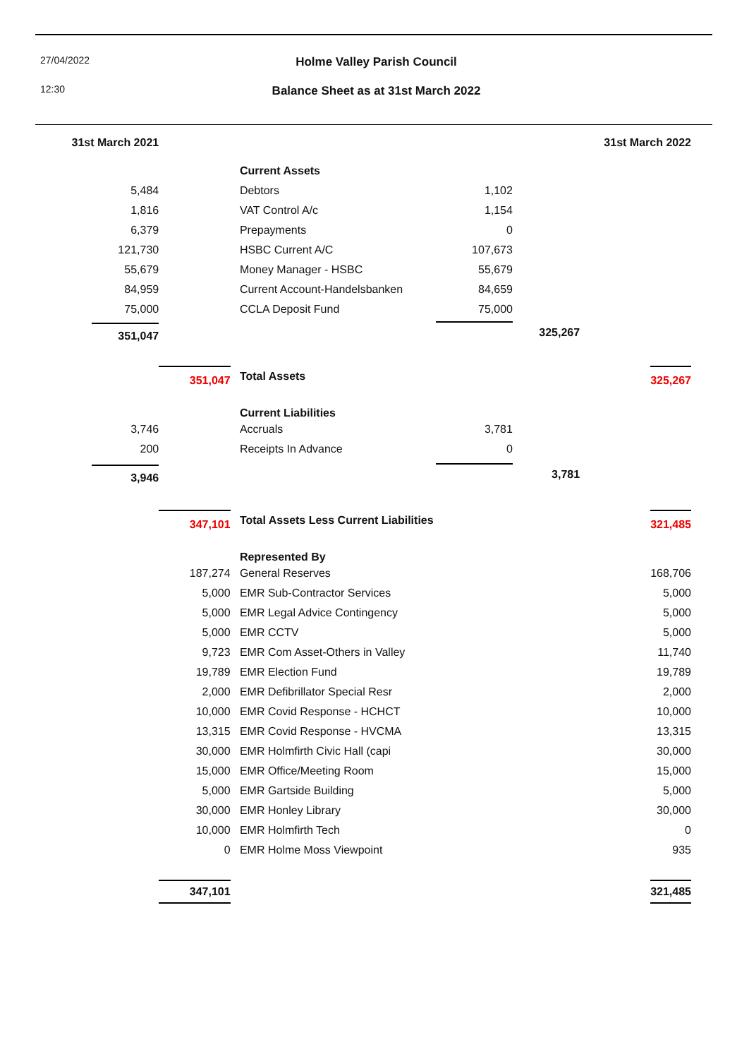27/04/2022
Holme Valley Parish Council
12:30
Balance Sheet as at 31st March 2022
| 31st March 2021 | | | | | | 31st March 2022 |
| | | | Current Assets | | | |
| 5,484 | | | Debtors | 1,102 | | |
| 1,816 | | | VAT Control A/c | 1,154 | | |
| 6,379 | | | Prepayments | 0 | | |
| 121,730 | | | HSBC Current A/C | 107,673 | | |
| 55,679 | | | Money Manager - HSBC | 55,679 | | |
| 84,959 | | | Current Account-Handelsbanken | 84,659 | | |
| 75,000 | | | CCLA Deposit Fund | 75,000 | | |
| 351,047 | | | | | 325,267 | |
| | 351,047 | | Total Assets | | | 325,267 |
| | | | Current Liabilities | | | |
| 3,746 | | | Accruals | 3,781 | | |
| 200 | | | Receipts In Advance | 0 | | |
| 3,946 | | | | | 3,781 | |
| | 347,101 | | Total Assets Less Current Liabilities | | | 321,485 |
| | | | Represented By | | | |
| | 187,274 | | General Reserves | | | 168,706 |
| | 5,000 | | EMR Sub-Contractor Services | | | 5,000 |
| | 5,000 | | EMR Legal Advice Contingency | | | 5,000 |
| | 5,000 | | EMR CCTV | | | 5,000 |
| | 9,723 | | EMR Com Asset-Others in Valley | | | 11,740 |
| | 19,789 | | EMR Election Fund | | | 19,789 |
| | 2,000 | | EMR Defibrillator Special Resr | | | 2,000 |
| | 10,000 | | EMR Covid Response - HCHCT | | | 10,000 |
| | 13,315 | | EMR Covid Response - HVCMA | | | 13,315 |
| | 30,000 | | EMR Holmfirth Civic Hall (capi | | | 30,000 |
| | 15,000 | | EMR Office/Meeting Room | | | 15,000 |
| | 5,000 | | EMR Gartside Building | | | 5,000 |
| | 30,000 | | EMR Honley Library | | | 30,000 |
| | 10,000 | | EMR Holmfirth Tech | | | 0 |
| | 0 | | EMR Holme Moss Viewpoint | | | 935 |
| | 347,101 | | | | | 321,485 |